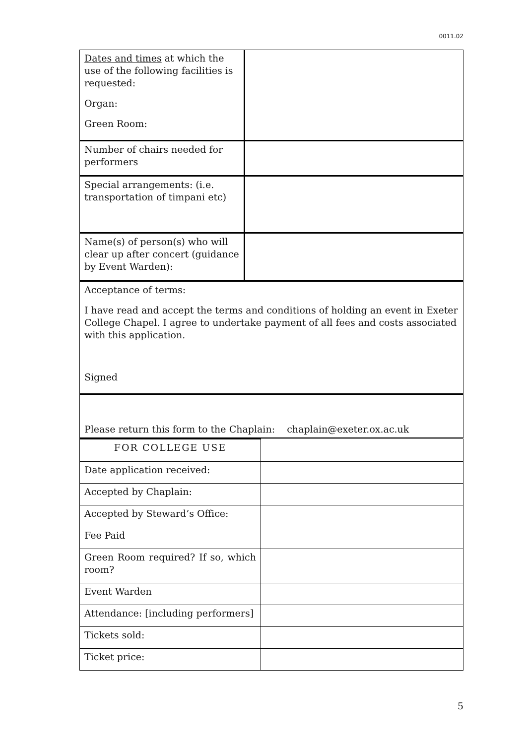0011.02
| Dates and times at which the use of the following facilities is requested: Organ: Green Room: | |
| Number of chairs needed for performers | |
| Special arrangements: (i.e. transportation of timpani etc) | |
| Name(s) of person(s) who will clear up after concert (guidance by Event Warden): | |
| Acceptance of terms: I have read and accept the terms and conditions of holding an event in Exeter College Chapel. I agree to undertake payment of all fees and costs associated with this application. Signed | |
| Please return this form to the Chaplain: chaplain@exeter.ox.ac.uk | |
| FOR COLLEGE USE | |
| Date application received: | |
| Accepted by Chaplain: | |
| Accepted by Steward’s Office: | |
| Fee Paid | |
| Green Room required? If so, which room? | |
| Event Warden | |
| Attendance: [including performers] | |
| Tickets sold: | |
| Ticket price: | |
5